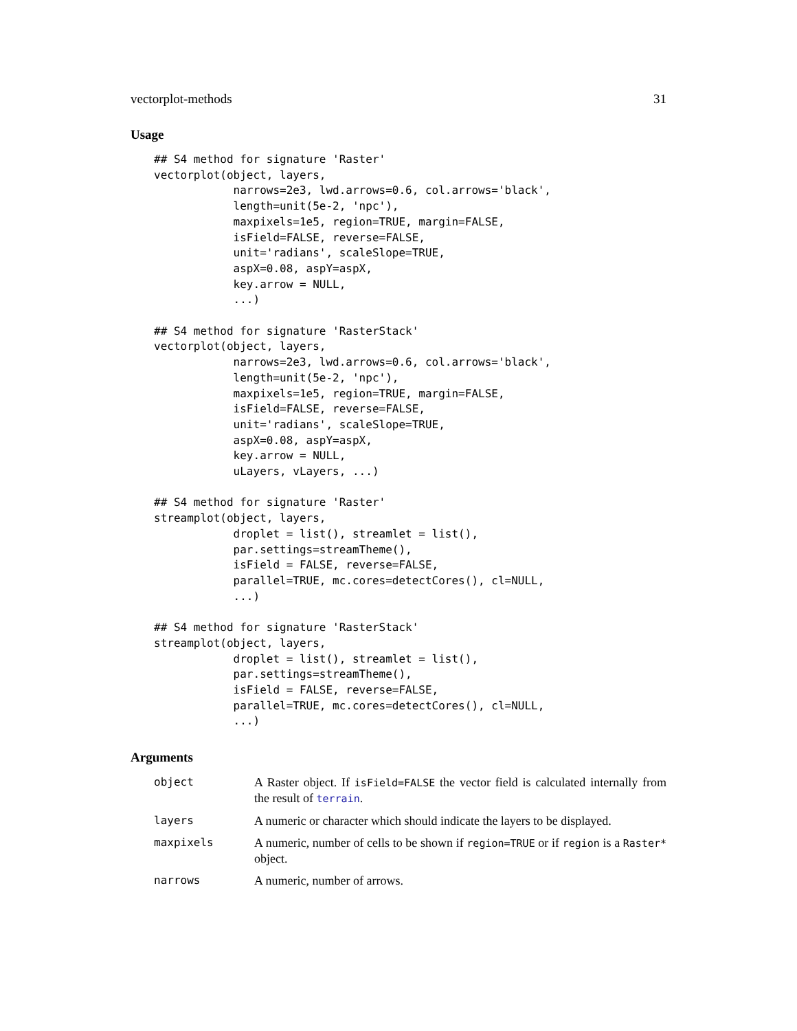vectorplot-methods 31
Usage
## S4 method for signature 'Raster'
vectorplot(object, layers,
            narrows=2e3, lwd.arrows=0.6, col.arrows='black',
            length=unit(5e-2, 'npc'),
            maxpixels=1e5, region=TRUE, margin=FALSE,
            isField=FALSE, reverse=FALSE,
            unit='radians', scaleSlope=TRUE,
            aspX=0.08, aspY=aspX,
            key.arrow = NULL,
            ...)

## S4 method for signature 'RasterStack'
vectorplot(object, layers,
            narrows=2e3, lwd.arrows=0.6, col.arrows='black',
            length=unit(5e-2, 'npc'),
            maxpixels=1e5, region=TRUE, margin=FALSE,
            isField=FALSE, reverse=FALSE,
            unit='radians', scaleSlope=TRUE,
            aspX=0.08, aspY=aspX,
            key.arrow = NULL,
            uLayers, vLayers, ...)

## S4 method for signature 'Raster'
streamplot(object, layers,
            droplet = list(), streamlet = list(),
            par.settings=streamTheme(),
            isField = FALSE, reverse=FALSE,
            parallel=TRUE, mc.cores=detectCores(), cl=NULL,
            ...)

## S4 method for signature 'RasterStack'
streamplot(object, layers,
            droplet = list(), streamlet = list(),
            par.settings=streamTheme(),
            isField = FALSE, reverse=FALSE,
            parallel=TRUE, mc.cores=detectCores(), cl=NULL,
            ...)
Arguments
| object | A Raster object. If isField=FALSE the vector field is calculated internally from the result of terrain . |
| layers | A numeric or character which should indicate the layers to be displayed. |
| maxpixels | A numeric, number of cells to be shown if region=TRUE or if region is a Raster* object. |
| narrows | A numeric, number of arrows. |